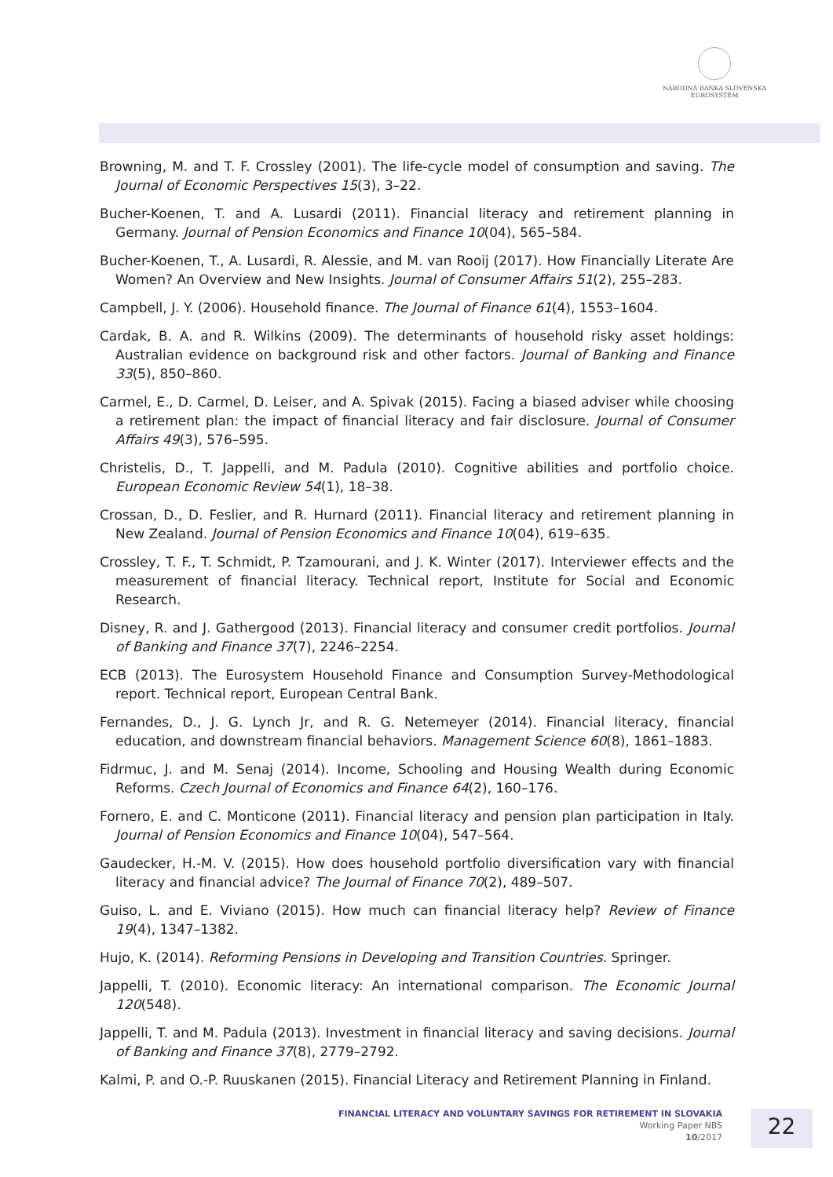NÁRODNÁ BANKA SLOVENSKA
EUROSYSTÉM
Browning, M. and T. F. Crossley (2001). The life-cycle model of consumption and saving. The Journal of Economic Perspectives 15(3), 3–22.
Bucher-Koenen, T. and A. Lusardi (2011). Financial literacy and retirement planning in Germany. Journal of Pension Economics and Finance 10(04), 565–584.
Bucher-Koenen, T., A. Lusardi, R. Alessie, and M. van Rooij (2017). How Financially Literate Are Women? An Overview and New Insights. Journal of Consumer Affairs 51(2), 255–283.
Campbell, J. Y. (2006). Household finance. The Journal of Finance 61(4), 1553–1604.
Cardak, B. A. and R. Wilkins (2009). The determinants of household risky asset holdings: Australian evidence on background risk and other factors. Journal of Banking and Finance 33(5), 850–860.
Carmel, E., D. Carmel, D. Leiser, and A. Spivak (2015). Facing a biased adviser while choosing a retirement plan: the impact of financial literacy and fair disclosure. Journal of Consumer Affairs 49(3), 576–595.
Christelis, D., T. Jappelli, and M. Padula (2010). Cognitive abilities and portfolio choice. European Economic Review 54(1), 18–38.
Crossan, D., D. Feslier, and R. Hurnard (2011). Financial literacy and retirement planning in New Zealand. Journal of Pension Economics and Finance 10(04), 619–635.
Crossley, T. F., T. Schmidt, P. Tzamourani, and J. K. Winter (2017). Interviewer effects and the measurement of financial literacy. Technical report, Institute for Social and Economic Research.
Disney, R. and J. Gathergood (2013). Financial literacy and consumer credit portfolios. Journal of Banking and Finance 37(7), 2246–2254.
ECB (2013). The Eurosystem Household Finance and Consumption Survey-Methodological report. Technical report, European Central Bank.
Fernandes, D., J. G. Lynch Jr, and R. G. Netemeyer (2014). Financial literacy, financial education, and downstream financial behaviors. Management Science 60(8), 1861–1883.
Fidrmuc, J. and M. Senaj (2014). Income, Schooling and Housing Wealth during Economic Reforms. Czech Journal of Economics and Finance 64(2), 160–176.
Fornero, E. and C. Monticone (2011). Financial literacy and pension plan participation in Italy. Journal of Pension Economics and Finance 10(04), 547–564.
Gaudecker, H.-M. V. (2015). How does household portfolio diversification vary with financial literacy and financial advice? The Journal of Finance 70(2), 489–507.
Guiso, L. and E. Viviano (2015). How much can financial literacy help? Review of Finance 19(4), 1347–1382.
Hujo, K. (2014). Reforming Pensions in Developing and Transition Countries. Springer.
Jappelli, T. (2010). Economic literacy: An international comparison. The Economic Journal 120(548).
Jappelli, T. and M. Padula (2013). Investment in financial literacy and saving decisions. Journal of Banking and Finance 37(8), 2779–2792.
Kalmi, P. and O.-P. Ruuskanen (2015). Financial Literacy and Retirement Planning in Finland.
FINANCIAL LITERACY AND VOLUNTARY SAVINGS FOR RETIREMENT IN SLOVAKIA
Working Paper NBS
10/2017
22